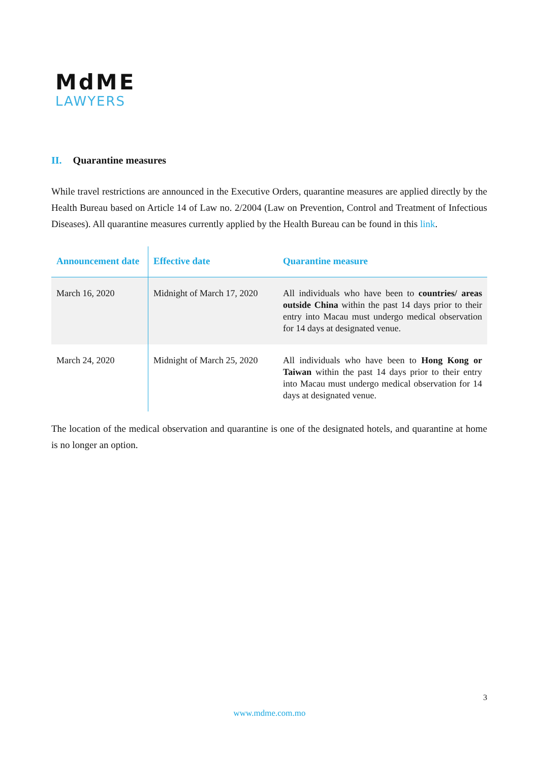MdME
LAWYERS
II. Quarantine measures
While travel restrictions are announced in the Executive Orders, quarantine measures are applied directly by the Health Bureau based on Article 14 of Law no. 2/2004 (Law on Prevention, Control and Treatment of Infectious Diseases). All quarantine measures currently applied by the Health Bureau can be found in this link.
| Announcement date | Effective date | Quarantine measure |
| --- | --- | --- |
| March 16, 2020 | Midnight of March 17, 2020 | All individuals who have been to countries/ areas outside China within the past 14 days prior to their entry into Macau must undergo medical observation for 14 days at designated venue. |
| March 24, 2020 | Midnight of March 25, 2020 | All individuals who have been to Hong Kong or Taiwan within the past 14 days prior to their entry into Macau must undergo medical observation for 14 days at designated venue. |
The location of the medical observation and quarantine is one of the designated hotels, and quarantine at home is no longer an option.
3
www.mdme.com.mo